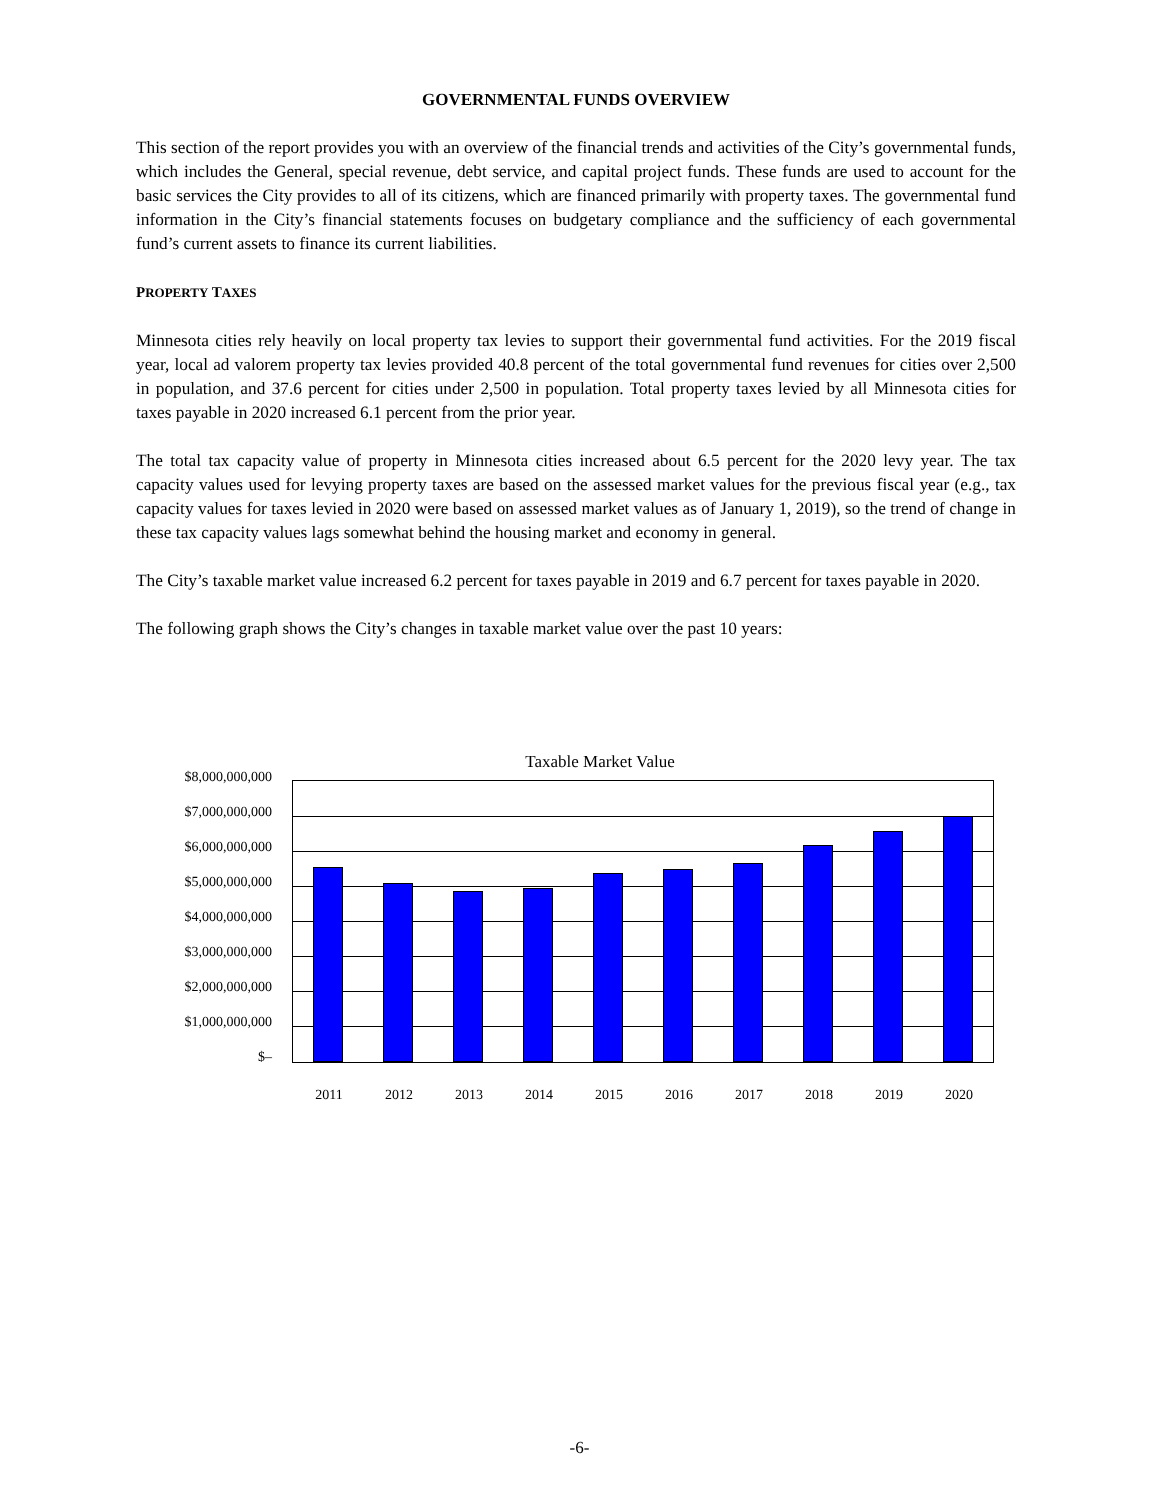GOVERNMENTAL FUNDS OVERVIEW
This section of the report provides you with an overview of the financial trends and activities of the City’s governmental funds, which includes the General, special revenue, debt service, and capital project funds. These funds are used to account for the basic services the City provides to all of its citizens, which are financed primarily with property taxes. The governmental fund information in the City’s financial statements focuses on budgetary compliance and the sufficiency of each governmental fund’s current assets to finance its current liabilities.
PROPERTY TAXES
Minnesota cities rely heavily on local property tax levies to support their governmental fund activities. For the 2019 fiscal year, local ad valorem property tax levies provided 40.8 percent of the total governmental fund revenues for cities over 2,500 in population, and 37.6 percent for cities under 2,500 in population. Total property taxes levied by all Minnesota cities for taxes payable in 2020 increased 6.1 percent from the prior year.
The total tax capacity value of property in Minnesota cities increased about 6.5 percent for the 2020 levy year. The tax capacity values used for levying property taxes are based on the assessed market values for the previous fiscal year (e.g., tax capacity values for taxes levied in 2020 were based on assessed market values as of January 1, 2019), so the trend of change in these tax capacity values lags somewhat behind the housing market and economy in general.
The City’s taxable market value increased 6.2 percent for taxes payable in 2019 and 6.7 percent for taxes payable in 2020.
The following graph shows the City’s changes in taxable market value over the past 10 years:
Taxable Market Value
$8,000,000,000
$7,000,000,000
$6,000,000,000
$5,000,000,000
$4,000,000,000
$3,000,000,000
$2,000,000,000
$1,000,000,000
$–
2011 2012 2013 2014 2015 2016 2017 2018 2019 2020
-6-